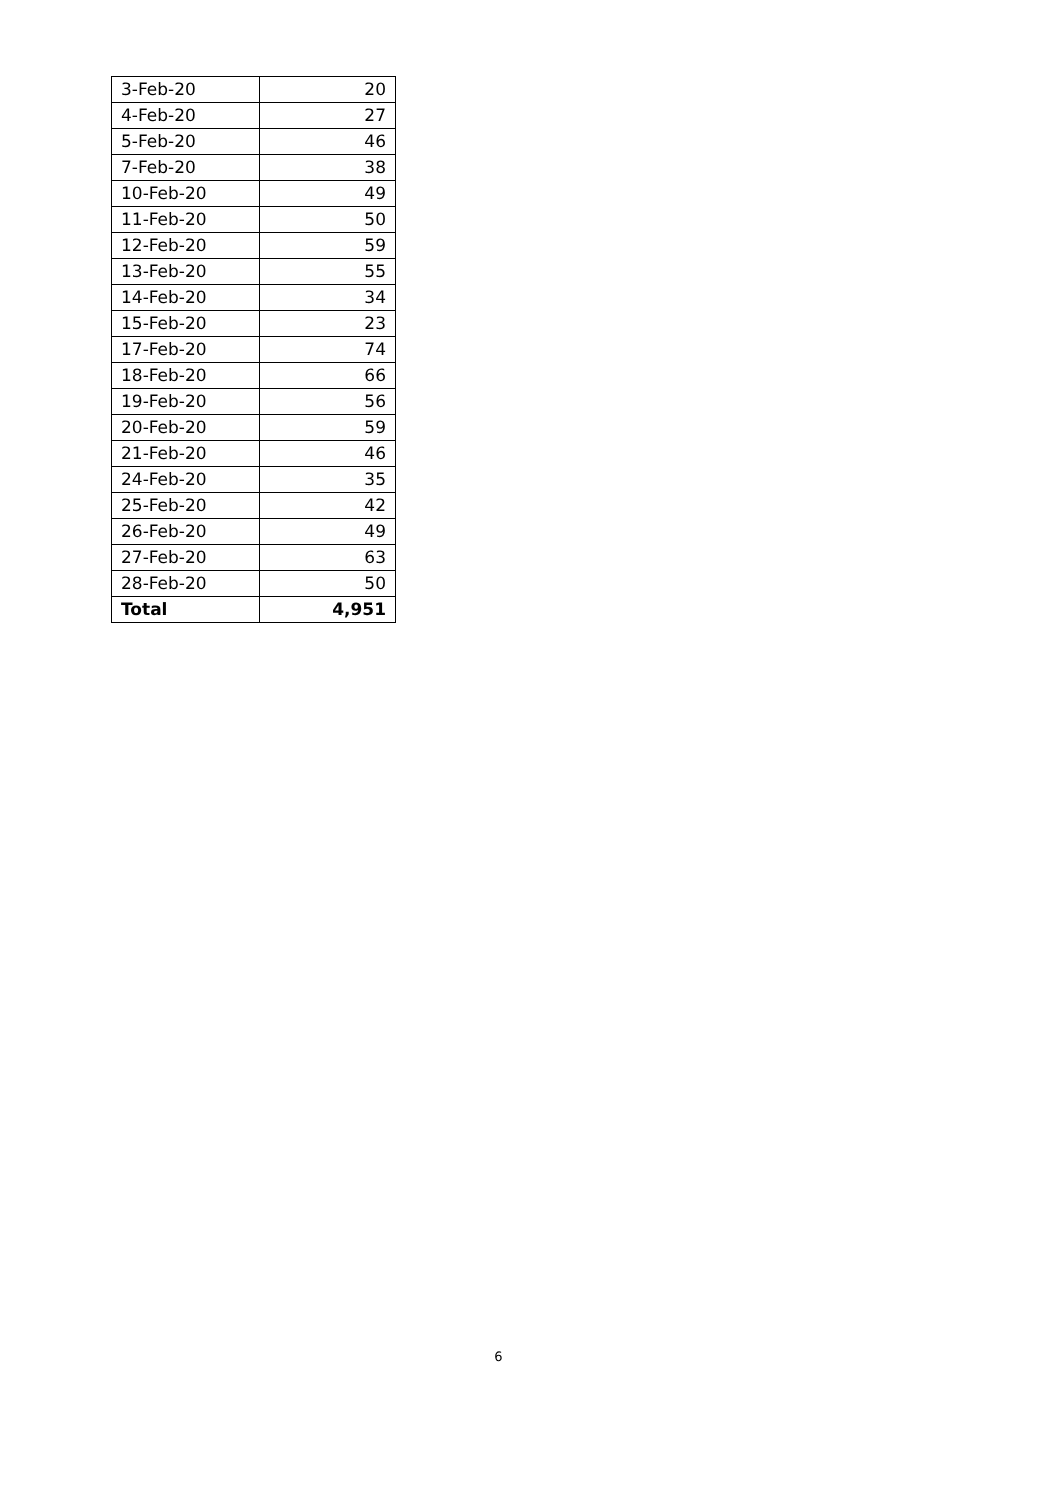| 3-Feb-20 | 20 |
| 4-Feb-20 | 27 |
| 5-Feb-20 | 46 |
| 7-Feb-20 | 38 |
| 10-Feb-20 | 49 |
| 11-Feb-20 | 50 |
| 12-Feb-20 | 59 |
| 13-Feb-20 | 55 |
| 14-Feb-20 | 34 |
| 15-Feb-20 | 23 |
| 17-Feb-20 | 74 |
| 18-Feb-20 | 66 |
| 19-Feb-20 | 56 |
| 20-Feb-20 | 59 |
| 21-Feb-20 | 46 |
| 24-Feb-20 | 35 |
| 25-Feb-20 | 42 |
| 26-Feb-20 | 49 |
| 27-Feb-20 | 63 |
| 28-Feb-20 | 50 |
| Total | 4,951 |
6